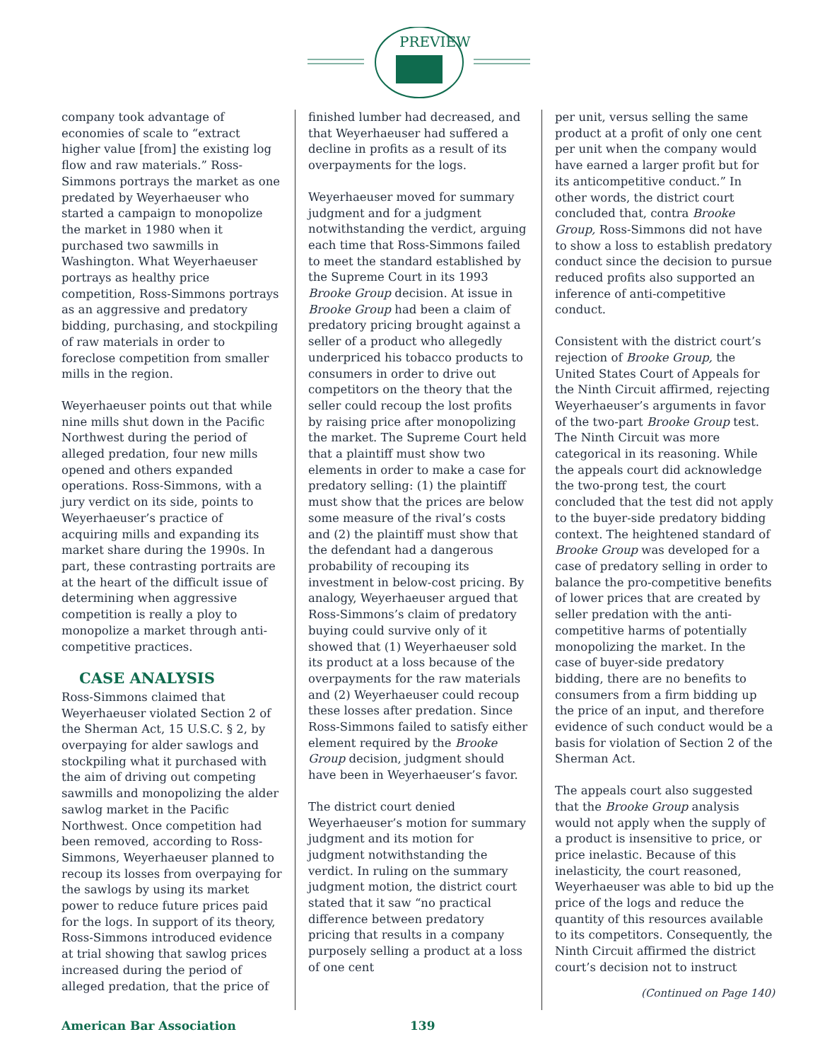PREVIEW
company took advantage of economies of scale to “extract higher value [from] the existing log flow and raw materials.” Ross-Simmons portrays the market as one predated by Weyerhaeuser who started a campaign to monopolize the market in 1980 when it purchased two sawmills in Washington. What Weyerhaeuser portrays as healthy price competition, Ross-Simmons portrays as an aggressive and predatory bidding, purchasing, and stockpiling of raw materials in order to foreclose competition from smaller mills in the region.
Weyerhaeuser points out that while nine mills shut down in the Pacific Northwest during the period of alleged predation, four new mills opened and others expanded operations. Ross-Simmons, with a jury verdict on its side, points to Weyerhaeuser’s practice of acquiring mills and expanding its market share during the 1990s. In part, these contrasting portraits are at the heart of the difficult issue of determining when aggressive competition is really a ploy to monopolize a market through anti-competitive practices.
CASE ANALYSIS
Ross-Simmons claimed that Weyerhaeuser violated Section 2 of the Sherman Act, 15 U.S.C. § 2, by overpaying for alder sawlogs and stockpiling what it purchased with the aim of driving out competing sawmills and monopolizing the alder sawlog market in the Pacific Northwest. Once competition had been removed, according to Ross-Simmons, Weyerhaeuser planned to recoup its losses from overpaying for the sawlogs by using its market power to reduce future prices paid for the logs. In support of its theory, Ross-Simmons introduced evidence at trial showing that sawlog prices increased during the period of alleged predation, that the price of
finished lumber had decreased, and that Weyerhaeuser had suffered a decline in profits as a result of its overpayments for the logs.
Weyerhaeuser moved for summary judgment and for a judgment notwithstanding the verdict, arguing each time that Ross-Simmons failed to meet the standard established by the Supreme Court in its 1993 Brooke Group decision. At issue in Brooke Group had been a claim of predatory pricing brought against a seller of a product who allegedly underpriced his tobacco products to consumers in order to drive out competitors on the theory that the seller could recoup the lost profits by raising price after monopolizing the market. The Supreme Court held that a plaintiff must show two elements in order to make a case for predatory selling: (1) the plaintiff must show that the prices are below some measure of the rival’s costs and (2) the plaintiff must show that the defendant had a dangerous probability of recouping its investment in below-cost pricing. By analogy, Weyerhaeuser argued that Ross-Simmons’s claim of predatory buying could survive only of it showed that (1) Weyerhaeuser sold its product at a loss because of the overpayments for the raw materials and (2) Weyerhaeuser could recoup these losses after predation. Since Ross-Simmons failed to satisfy either element required by the Brooke Group decision, judgment should have been in Weyerhaeuser’s favor.
The district court denied Weyerhaeuser’s motion for summary judgment and its motion for judgment notwithstanding the verdict. In ruling on the summary judgment motion, the district court stated that it saw “no practical difference between predatory pricing that results in a company purposely selling a product at a loss of one cent
per unit, versus selling the same product at a profit of only one cent per unit when the company would have earned a larger profit but for its anticompetitive conduct.” In other words, the district court concluded that, contra Brooke Group, Ross-Simmons did not have to show a loss to establish predatory conduct since the decision to pursue reduced profits also supported an inference of anti-competitive conduct.
Consistent with the district court’s rejection of Brooke Group, the United States Court of Appeals for the Ninth Circuit affirmed, rejecting Weyerhaeuser’s arguments in favor of the two-part Brooke Group test. The Ninth Circuit was more categorical in its reasoning. While the appeals court did acknowledge the two-prong test, the court concluded that the test did not apply to the buyer-side predatory bidding context. The heightened standard of Brooke Group was developed for a case of predatory selling in order to balance the pro-competitive benefits of lower prices that are created by seller predation with the anti-competitive harms of potentially monopolizing the market. In the case of buyer-side predatory bidding, there are no benefits to consumers from a firm bidding up the price of an input, and therefore evidence of such conduct would be a basis for violation of Section 2 of the Sherman Act.
The appeals court also suggested that the Brooke Group analysis would not apply when the supply of a product is insensitive to price, or price inelastic. Because of this inelasticity, the court reasoned, Weyerhaeuser was able to bid up the price of the logs and reduce the quantity of this resources available to its competitors. Consequently, the Ninth Circuit affirmed the district court’s decision not to instruct
(Continued on Page 140)
American Bar Association 139